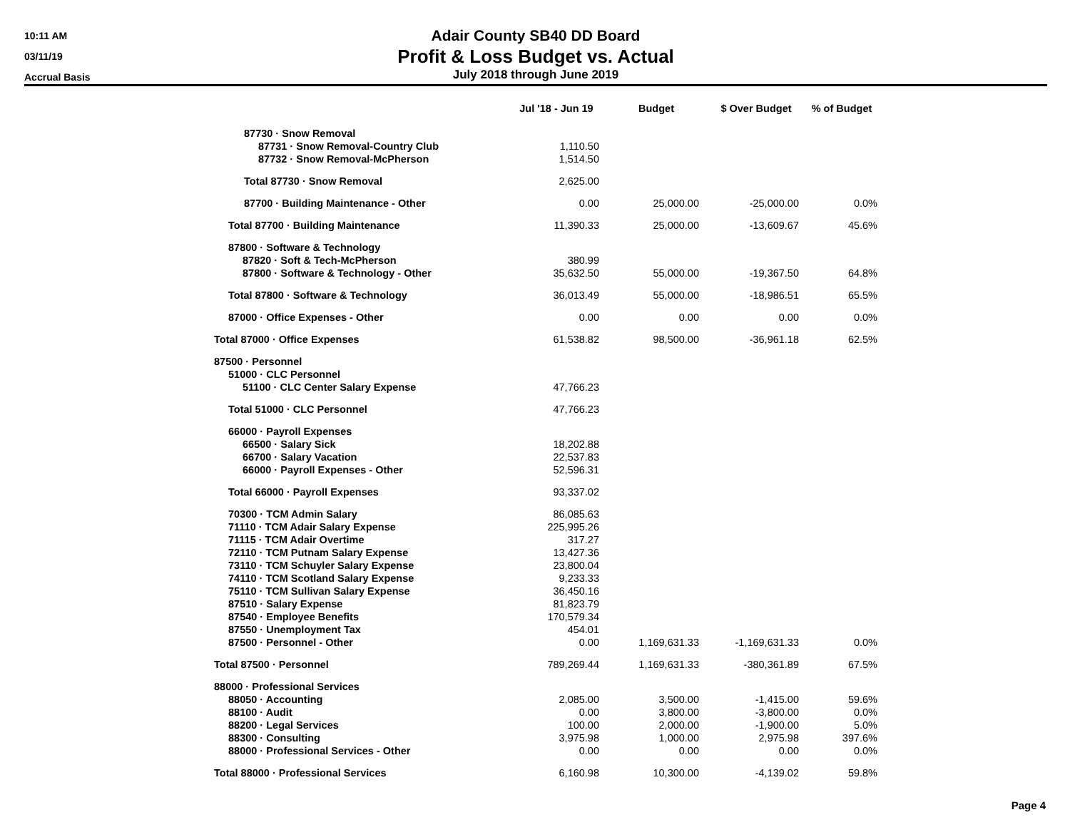10:11 AM
03/11/19
Accrual Basis
Adair County SB40 DD Board
Profit & Loss Budget vs. Actual
July 2018 through June 2019
| | Jul '18 - Jun 19 | Budget | $ Over Budget | % of Budget |
| --- | --- | --- | --- | --- |
| 87730 · Snow Removal | | | | |
| 87731 · Snow Removal-Country Club | 1,110.50 | | | |
| 87732 · Snow Removal-McPherson | 1,514.50 | | | |
| Total 87730 · Snow Removal | 2,625.00 | | | |
| 87700 · Building Maintenance - Other | 0.00 | 25,000.00 | -25,000.00 | 0.0% |
| Total 87700 · Building Maintenance | 11,390.33 | 25,000.00 | -13,609.67 | 45.6% |
| 87800 · Software & Technology | | | | |
| 87820 · Soft & Tech-McPherson | 380.99 | | | |
| 87800 · Software & Technology - Other | 35,632.50 | 55,000.00 | -19,367.50 | 64.8% |
| Total 87800 · Software & Technology | 36,013.49 | 55,000.00 | -18,986.51 | 65.5% |
| 87000 · Office Expenses - Other | 0.00 | 0.00 | 0.00 | 0.0% |
| Total 87000 · Office Expenses | 61,538.82 | 98,500.00 | -36,961.18 | 62.5% |
| 87500 · Personnel | | | | |
| 51000 · CLC Personnel | | | | |
| 51100 · CLC Center Salary Expense | 47,766.23 | | | |
| Total 51000 · CLC Personnel | 47,766.23 | | | |
| 66000 · Payroll Expenses | | | | |
| 66500 · Salary Sick | 18,202.88 | | | |
| 66700 · Salary Vacation | 22,537.83 | | | |
| 66000 · Payroll Expenses - Other | 52,596.31 | | | |
| Total 66000 · Payroll Expenses | 93,337.02 | | | |
| 70300 · TCM Admin Salary | 86,085.63 | | | |
| 71110 · TCM Adair Salary Expense | 225,995.26 | | | |
| 71115 · TCM Adair Overtime | 317.27 | | | |
| 72110 · TCM Putnam Salary Expense | 13,427.36 | | | |
| 73110 · TCM Schuyler Salary Expense | 23,800.04 | | | |
| 74110 · TCM Scotland Salary Expense | 9,233.33 | | | |
| 75110 · TCM Sullivan Salary Expense | 36,450.16 | | | |
| 87510 · Salary Expense | 81,823.79 | | | |
| 87540 · Employee Benefits | 170,579.34 | | | |
| 87550 · Unemployment Tax | 454.01 | | | |
| 87500 · Personnel - Other | 0.00 | 1,169,631.33 | -1,169,631.33 | 0.0% |
| Total 87500 · Personnel | 789,269.44 | 1,169,631.33 | -380,361.89 | 67.5% |
| 88000 · Professional Services | | | | |
| 88050 · Accounting | 2,085.00 | 3,500.00 | -1,415.00 | 59.6% |
| 88100 · Audit | 0.00 | 3,800.00 | -3,800.00 | 0.0% |
| 88200 · Legal Services | 100.00 | 2,000.00 | -1,900.00 | 5.0% |
| 88300 · Consulting | 3,975.98 | 1,000.00 | 2,975.98 | 397.6% |
| 88000 · Professional Services - Other | 0.00 | 0.00 | 0.00 | 0.0% |
| Total 88000 · Professional Services | 6,160.98 | 10,300.00 | -4,139.02 | 59.8% |
Page 4